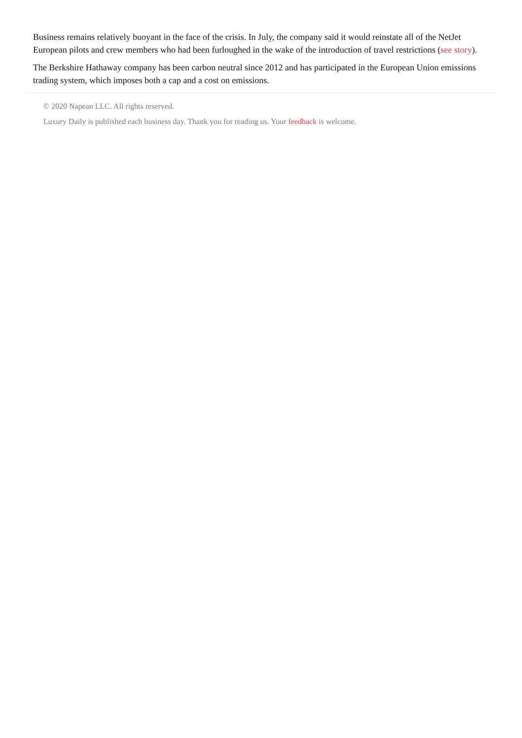Business remains relatively buoyant in the face of the crisis. In July, the company said it would reinstate all of the NetJet European pilots and crew members who had been furloughed in the wake of the introduction of travel restrictions (see story).
The Berkshire Hathaway company has been carbon neutral since 2012 and has participated in the European Union emissions trading system, which imposes both a cap and a cost on emissions.
© 2020 Napean LLC. All rights reserved.
Luxury Daily is published each business day. Thank you for reading us. Your feedback is welcome.